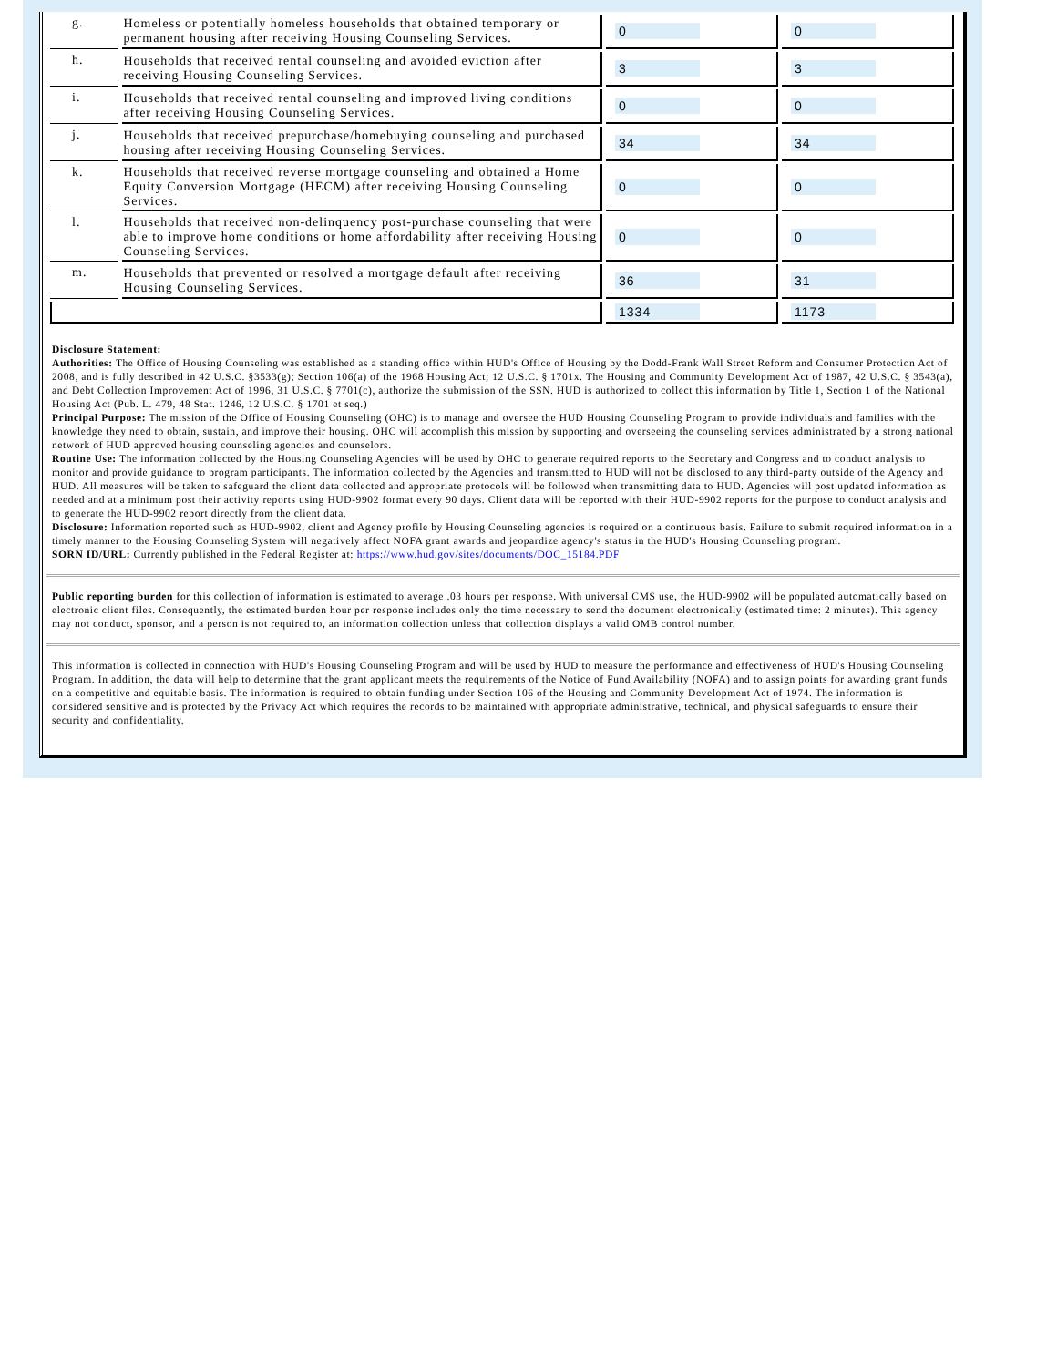| g. | Homeless or potentially homeless households that obtained temporary or permanent housing after receiving Housing Counseling Services. | 0 | 0 |
| h. | Households that received rental counseling and avoided eviction after receiving Housing Counseling Services. | 3 | 3 |
| i. | Households that received rental counseling and improved living conditions after receiving Housing Counseling Services. | 0 | 0 |
| j. | Households that received prepurchase/homebuying counseling and purchased housing after receiving Housing Counseling Services. | 34 | 34 |
| k. | Households that received reverse mortgage counseling and obtained a Home Equity Conversion Mortgage (HECM) after receiving Housing Counseling Services. | 0 | 0 |
| l. | Households that received non-delinquency post-purchase counseling that were able to improve home conditions or home affordability after receiving Housing Counseling Services. | 0 | 0 |
| m. | Households that prevented or resolved a mortgage default after receiving Housing Counseling Services. | 36 | 31 |
| | | 1334 | 1173 |
Disclosure Statement:
Authorities: The Office of Housing Counseling was established as a standing office within HUD's Office of Housing by the Dodd-Frank Wall Street Reform and Consumer Protection Act of 2008, and is fully described in 42 U.S.C. §3533(g); Section 106(a) of the 1968 Housing Act; 12 U.S.C. § 1701x. The Housing and Community Development Act of 1987, 42 U.S.C. § 3543(a), and Debt Collection Improvement Act of 1996, 31 U.S.C. § 7701(c), authorize the submission of the SSN. HUD is authorized to collect this information by Title 1, Section 1 of the National Housing Act (Pub. L. 479, 48 Stat. 1246, 12 U.S.C. § 1701 et seq.)
Principal Purpose: The mission of the Office of Housing Counseling (OHC) is to manage and oversee the HUD Housing Counseling Program to provide individuals and families with the knowledge they need to obtain, sustain, and improve their housing. OHC will accomplish this mission by supporting and overseeing the counseling services administrated by a strong national network of HUD approved housing counseling agencies and counselors.
Routine Use: The information collected by the Housing Counseling Agencies will be used by OHC to generate required reports to the Secretary and Congress and to conduct analysis to monitor and provide guidance to program participants. The information collected by the Agencies and transmitted to HUD will not be disclosed to any third-party outside of the Agency and HUD. All measures will be taken to safeguard the client data collected and appropriate protocols will be followed when transmitting data to HUD. Agencies will post updated information as needed and at a minimum post their activity reports using HUD-9902 format every 90 days. Client data will be reported with their HUD-9902 reports for the purpose to conduct analysis and to generate the HUD-9902 report directly from the client data.
Disclosure: Information reported such as HUD-9902, client and Agency profile by Housing Counseling agencies is required on a continuous basis. Failure to submit required information in a timely manner to the Housing Counseling System will negatively affect NOFA grant awards and jeopardize agency's status in the HUD's Housing Counseling program.
SORN ID/URL: Currently published in the Federal Register at: https://www.hud.gov/sites/documents/DOC_15184.PDF
Public reporting burden for this collection of information is estimated to average .03 hours per response. With universal CMS use, the HUD-9902 will be populated automatically based on electronic client files. Consequently, the estimated burden hour per response includes only the time necessary to send the document electronically (estimated time: 2 minutes). This agency may not conduct, sponsor, and a person is not required to, an information collection unless that collection displays a valid OMB control number.
This information is collected in connection with HUD's Housing Counseling Program and will be used by HUD to measure the performance and effectiveness of HUD's Housing Counseling Program. In addition, the data will help to determine that the grant applicant meets the requirements of the Notice of Fund Availability (NOFA) and to assign points for awarding grant funds on a competitive and equitable basis. The information is required to obtain funding under Section 106 of the Housing and Community Development Act of 1974. The information is considered sensitive and is protected by the Privacy Act which requires the records to be maintained with appropriate administrative, technical, and physical safeguards to ensure their security and confidentiality.